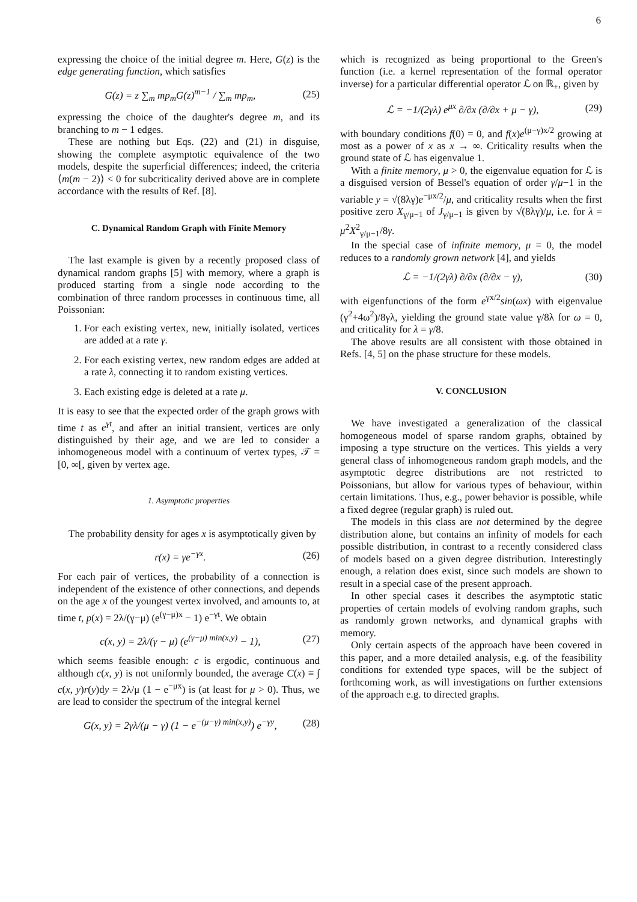6
expressing the choice of the initial degree m. Here, G(z) is the edge generating function, which satisfies
G(z) = z ∑<sub>m</sub> mp<sub>m</sub>G(z)<sup>m−1</sup> / ∑<sub>m</sub> mp<sub>m</sub>, (25)
expressing the choice of the daughter's degree m, and its branching to m − 1 edges.
These are nothing but Eqs. (22) and (21) in disguise, showing the complete asymptotic equivalence of the two models, despite the superficial differences; indeed, the criteria ⟨m(m − 2)⟩ < 0 for subcriticality derived above are in complete accordance with the results of Ref. [8].
C. Dynamical Random Graph with Finite Memory
The last example is given by a recently proposed class of dynamical random graphs [5] with memory, where a graph is produced starting from a single node according to the combination of three random processes in continuous time, all Poissonian:
1. For each existing vertex, new, initially isolated, vertices are added at a rate γ.
2. For each existing vertex, new random edges are added at a rate λ, connecting it to random existing vertices.
3. Each existing edge is deleted at a rate μ.
It is easy to see that the expected order of the graph grows with time t as e<sup>γt</sup>, and after an initial transient, vertices are only distinguished by their age, and we are led to consider a inhomogeneous model with a continuum of vertex types, 𝒯 = [0, ∞[, given by vertex age.
1. Asymptotic properties
The probability density for ages x is asymptotically given by
r(x) = γe<sup>−γx</sup>. (26)
For each pair of vertices, the probability of a connection is independent of the existence of other connections, and depends on the age x of the youngest vertex involved, and amounts to, at time t, p(x) = 2λ/(γ−μ) (e<sup>(γ−μ)x</sup> − 1) e<sup>−γt</sup>. We obtain
c(x, y) = 2λ/(γ − μ) (e<sup>(γ−μ) min(x,y)</sup> − 1), (27)
which seems feasible enough: c is ergodic, continuous and although c(x, y) is not uniformly bounded, the average C(x) ≡ ∫ c(x, y)r(y)dy = 2λ/μ (1 − e<sup>−μx</sup>) is (at least for μ > 0). Thus, we are lead to consider the spectrum of the integral kernel
G(x, y) = 2γλ/(μ − γ) (1 − e<sup>−(μ−γ) min(x,y)</sup>) e<sup>−γy</sup>, (28)
which is recognized as being proportional to the Green's function (i.e. a kernel representation of the formal operator inverse) for a particular differential operator ℒ on ℝ<sub>+</sub>, given by
ℒ = −1/(2γλ) e<sup>μx</sup> ∂/∂x (∂/∂x + μ − γ), (29)
with boundary conditions f(0) = 0, and f(x)e<sup>(μ−γ)x/2</sup> growing at most as a power of x as x → ∞. Criticality results when the ground state of ℒ has eigenvalue 1.
With a finite memory, μ > 0, the eigenvalue equation for ℒ is a disguised version of Bessel's equation of order γ/μ−1 in the variable y = √(8λγ)e<sup>−μx/2</sup>/μ, and criticality results when the first positive zero X<sub>γ/μ−1</sub> of J<sub>γ/μ−1</sub> is given by √(8λγ)/μ, i.e. for λ = μ<sup>2</sup>X<sup>2</sup><sub>γ/μ−1</sub>/8γ.
In the special case of infinite memory, μ = 0, the model reduces to a randomly grown network [4], and yields
ℒ = −1/(2γλ) ∂/∂x (∂/∂x − γ), (30)
with eigenfunctions of the form e<sup>γx/2</sup>sin(ωx) with eigenvalue (γ<sup>2</sup>+4ω<sup>2</sup>)/8γλ, yielding the ground state value γ/8λ for ω = 0, and criticality for λ = γ/8.
The above results are all consistent with those obtained in Refs. [4, 5] on the phase structure for these models.
V. CONCLUSION
We have investigated a generalization of the classical homogeneous model of sparse random graphs, obtained by imposing a type structure on the vertices. This yields a very general class of inhomogeneous random graph models, and the asymptotic degree distributions are not restricted to Poissonians, but allow for various types of behaviour, within certain limitations. Thus, e.g., power behavior is possible, while a fixed degree (regular graph) is ruled out.
The models in this class are not determined by the degree distribution alone, but contains an infinity of models for each possible distribution, in contrast to a recently considered class of models based on a given degree distribution. Interestingly enough, a relation does exist, since such models are shown to result in a special case of the present approach.
In other special cases it describes the asymptotic static properties of certain models of evolving random graphs, such as randomly grown networks, and dynamical graphs with memory.
Only certain aspects of the approach have been covered in this paper, and a more detailed analysis, e.g. of the feasibility conditions for extended type spaces, will be the subject of forthcoming work, as will investigations on further extensions of the approach e.g. to directed graphs.